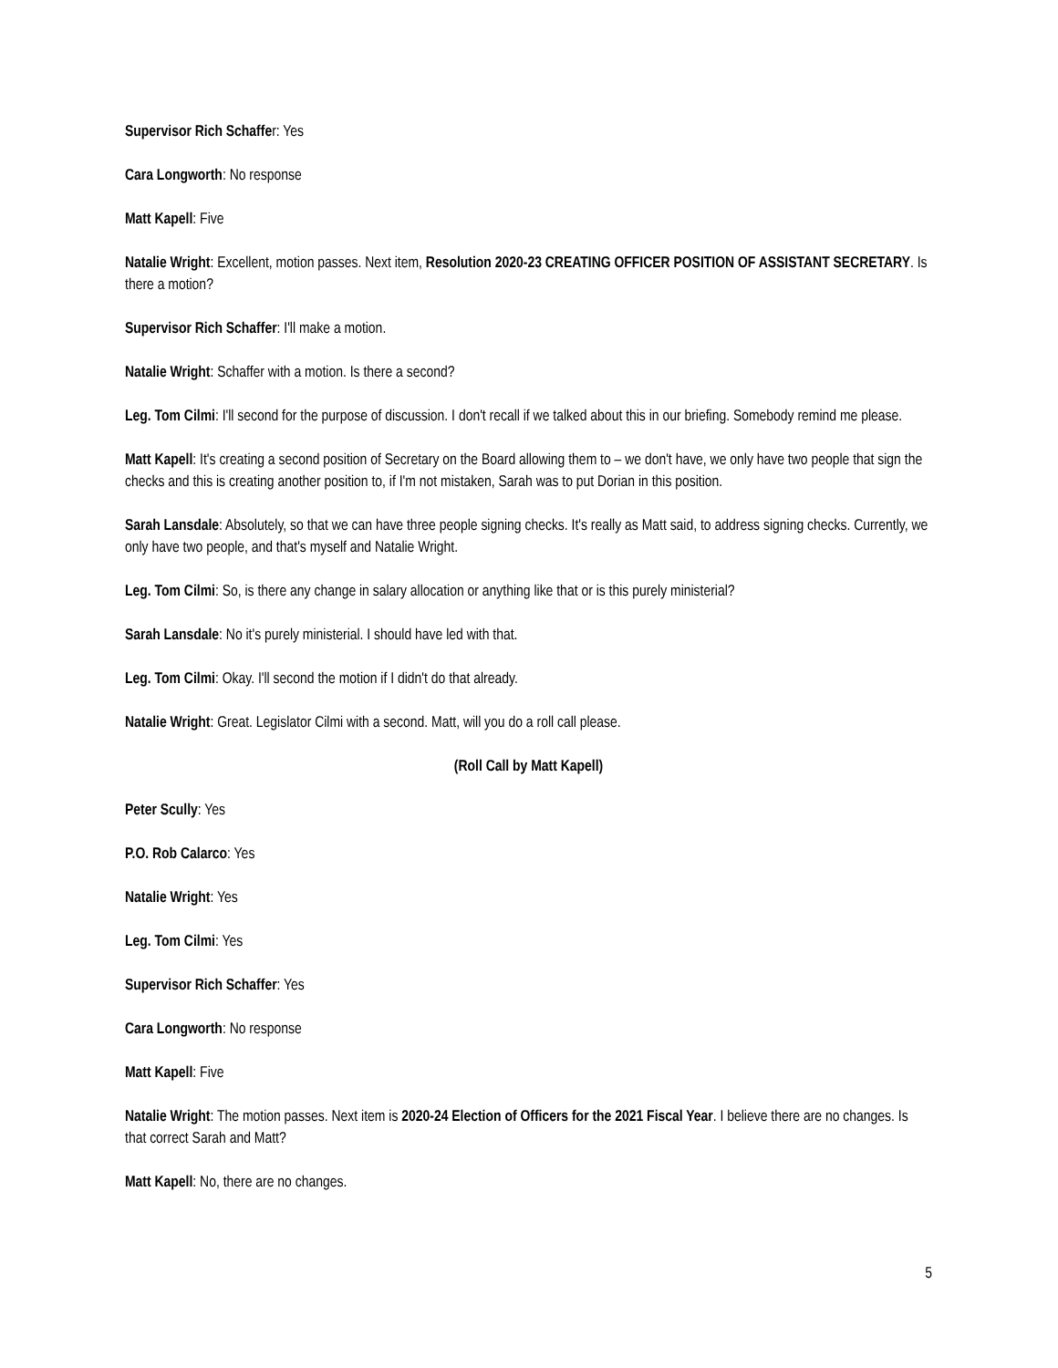Supervisor Rich Schaffer: Yes
Cara Longworth: No response
Matt Kapell: Five
Natalie Wright: Excellent, motion passes. Next item, Resolution 2020-23 CREATING OFFICER POSITION OF ASSISTANT SECRETARY. Is there a motion?
Supervisor Rich Schaffer: I'll make a motion.
Natalie Wright: Schaffer with a motion. Is there a second?
Leg. Tom Cilmi: I'll second for the purpose of discussion. I don't recall if we talked about this in our briefing. Somebody remind me please.
Matt Kapell: It's creating a second position of Secretary on the Board allowing them to – we don't have, we only have two people that sign the checks and this is creating another position to, if I'm not mistaken, Sarah was to put Dorian in this position.
Sarah Lansdale: Absolutely, so that we can have three people signing checks. It's really as Matt said, to address signing checks. Currently, we only have two people, and that's myself and Natalie Wright.
Leg. Tom Cilmi: So, is there any change in salary allocation or anything like that or is this purely ministerial?
Sarah Lansdale: No it's purely ministerial. I should have led with that.
Leg. Tom Cilmi: Okay. I'll second the motion if I didn't do that already.
Natalie Wright: Great. Legislator Cilmi with a second. Matt, will you do a roll call please.
(Roll Call by Matt Kapell)
Peter Scully: Yes
P.O. Rob Calarco: Yes
Natalie Wright: Yes
Leg. Tom Cilmi: Yes
Supervisor Rich Schaffer: Yes
Cara Longworth: No response
Matt Kapell: Five
Natalie Wright: The motion passes. Next item is 2020-24 Election of Officers for the 2021 Fiscal Year. I believe there are no changes. Is that correct Sarah and Matt?
Matt Kapell: No, there are no changes.
5